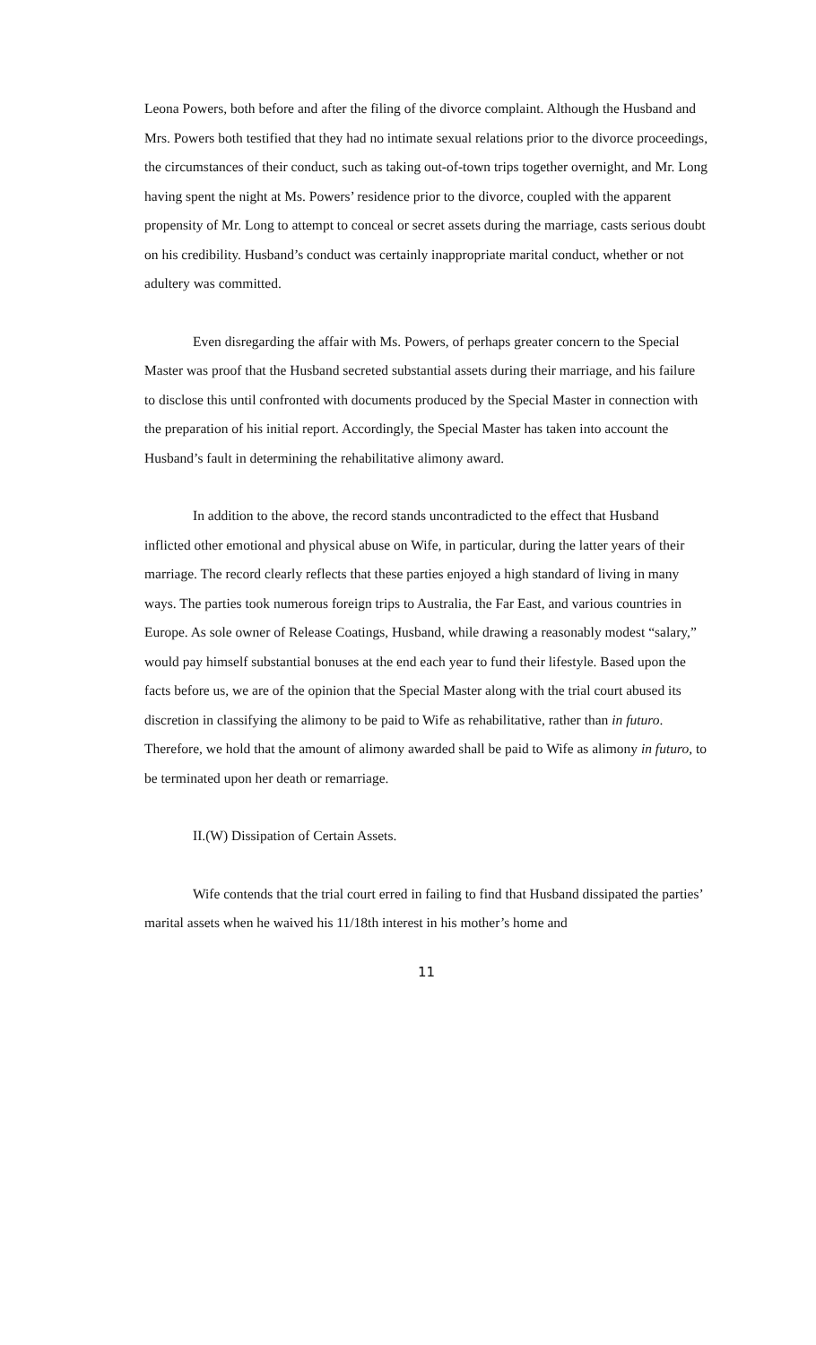Leona Powers, both before and after the filing of the divorce complaint. Although the Husband and Mrs. Powers both testified that they had no intimate sexual relations prior to the divorce proceedings, the circumstances of their conduct, such as taking out-of-town trips together overnight, and Mr. Long having spent the night at Ms. Powers’ residence prior to the divorce, coupled with the apparent propensity of Mr. Long to attempt to conceal or secret assets during the marriage, casts serious doubt on his credibility. Husband’s conduct was certainly inappropriate marital conduct, whether or not adultery was committed.
Even disregarding the affair with Ms. Powers, of perhaps greater concern to the Special Master was proof that the Husband secreted substantial assets during their marriage, and his failure to disclose this until confronted with documents produced by the Special Master in connection with the preparation of his initial report. Accordingly, the Special Master has taken into account the Husband’s fault in determining the rehabilitative alimony award.
In addition to the above, the record stands uncontradicted to the effect that Husband inflicted other emotional and physical abuse on Wife, in particular, during the latter years of their marriage. The record clearly reflects that these parties enjoyed a high standard of living in many ways. The parties took numerous foreign trips to Australia, the Far East, and various countries in Europe. As sole owner of Release Coatings, Husband, while drawing a reasonably modest “salary,” would pay himself substantial bonuses at the end each year to fund their lifestyle. Based upon the facts before us, we are of the opinion that the Special Master along with the trial court abused its discretion in classifying the alimony to be paid to Wife as rehabilitative, rather than in futuro. Therefore, we hold that the amount of alimony awarded shall be paid to Wife as alimony in futuro, to be terminated upon her death or remarriage.
II.(W) Dissipation of Certain Assets.
Wife contends that the trial court erred in failing to find that Husband dissipated the parties’ marital assets when he waived his 11/18th interest in his mother’s home and
11